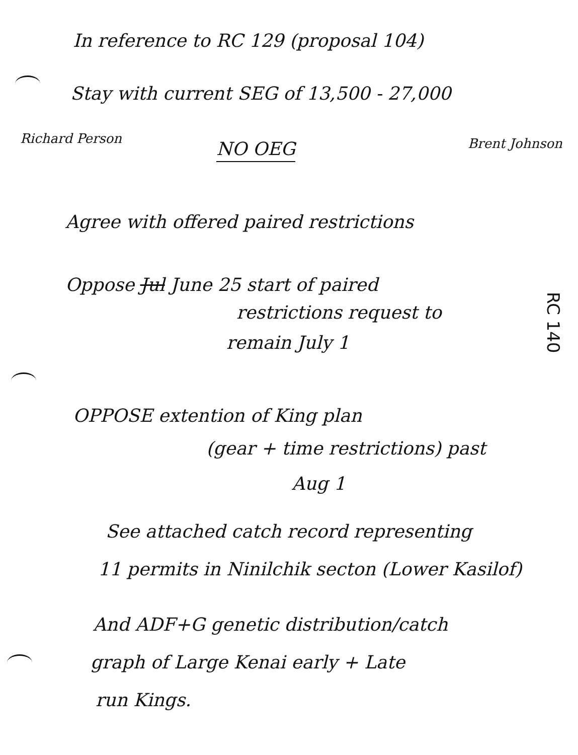In reference to RC 129 (proposal 104)
Stay with current SEG of 13,500 - 27,000
Richard Person NO OEG Brent Johnson
Agree with offered paired restrictions
Oppose Jul June 25 start of paired
restrictions request to
remain July 1
RC 140
OPPOSE extention of King plan
(gear + time restrictions) past
Aug 1
See attached catch record representing
11 permits in Ninilchik secton (Lower Kasilof)
And ADF+G genetic distribution/catch
graph of Large Kenai early + Late
run Kings.